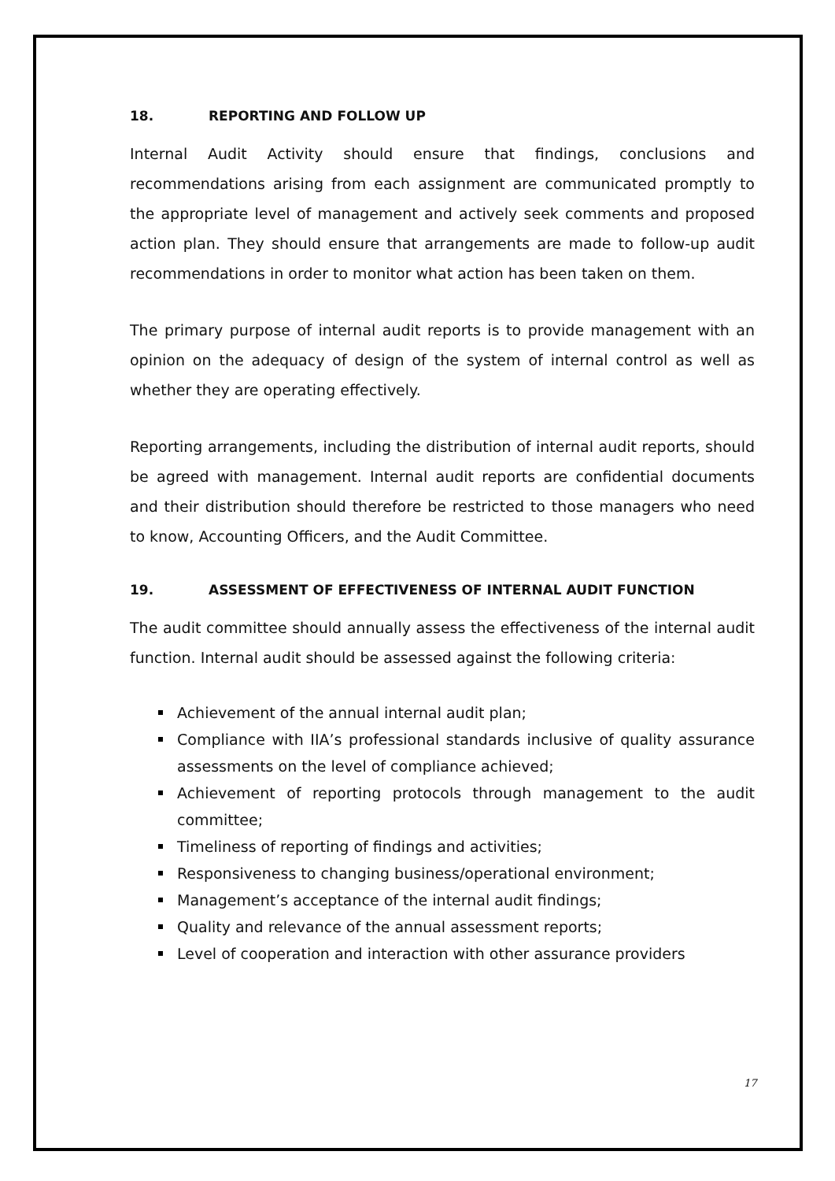18. REPORTING AND FOLLOW UP
Internal Audit Activity should ensure that findings, conclusions and recommendations arising from each assignment are communicated promptly to the appropriate level of management and actively seek comments and proposed action plan. They should ensure that arrangements are made to follow-up audit recommendations in order to monitor what action has been taken on them.
The primary purpose of internal audit reports is to provide management with an opinion on the adequacy of design of the system of internal control as well as whether they are operating effectively.
Reporting arrangements, including the distribution of internal audit reports, should be agreed with management. Internal audit reports are confidential documents and their distribution should therefore be restricted to those managers who need to know, Accounting Officers, and the Audit Committee.
19. ASSESSMENT OF EFFECTIVENESS OF INTERNAL AUDIT FUNCTION
The audit committee should annually assess the effectiveness of the internal audit function. Internal audit should be assessed against the following criteria:
Achievement of the annual internal audit plan;
Compliance with IIA’s professional standards inclusive of quality assurance assessments on the level of compliance achieved;
Achievement of reporting protocols through management to the audit committee;
Timeliness of reporting of findings and activities;
Responsiveness to changing business/operational environment;
Management’s acceptance of the internal audit findings;
Quality and relevance of the annual assessment reports;
Level of cooperation and interaction with other assurance providers
17